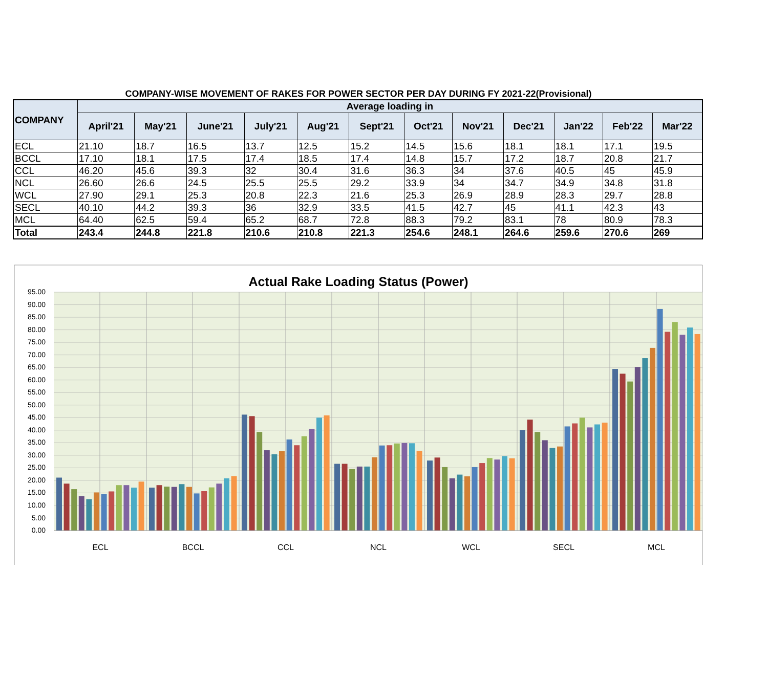COMPANY-WISE MOVEMENT OF RAKES FOR POWER SECTOR PER DAY DURING FY 2021-22(Provisional)
| COMPANY | Average loading in | | | | | | | | | | | |
| --- | --- | --- | --- | --- | --- | --- | --- | --- | --- | --- | --- | --- |
| | April'21 | May'21 | June'21 | July'21 | Aug'21 | Sept'21 | Oct'21 | Nov'21 | Dec'21 | Jan'22 | Feb'22 | Mar'22 |
| ECL | 21.10 | 18.7 | 16.5 | 13.7 | 12.5 | 15.2 | 14.5 | 15.6 | 18.1 | 18.1 | 17.1 | 19.5 |
| BCCL | 17.10 | 18.1 | 17.5 | 17.4 | 18.5 | 17.4 | 14.8 | 15.7 | 17.2 | 18.7 | 20.8 | 21.7 |
| CCL | 46.20 | 45.6 | 39.3 | 32 | 30.4 | 31.6 | 36.3 | 34 | 37.6 | 40.5 | 45 | 45.9 |
| NCL | 26.60 | 26.6 | 24.5 | 25.5 | 25.5 | 29.2 | 33.9 | 34 | 34.7 | 34.9 | 34.8 | 31.8 |
| WCL | 27.90 | 29.1 | 25.3 | 20.8 | 22.3 | 21.6 | 25.3 | 26.9 | 28.9 | 28.3 | 29.7 | 28.8 |
| SECL | 40.10 | 44.2 | 39.3 | 36 | 32.9 | 33.5 | 41.5 | 42.7 | 45 | 41.1 | 42.3 | 43 |
| MCL | 64.40 | 62.5 | 59.4 | 65.2 | 68.7 | 72.8 | 88.3 | 79.2 | 83.1 | 78 | 80.9 | 78.3 |
| Total | 243.4 | 244.8 | 221.8 | 210.6 | 210.8 | 221.3 | 254.6 | 248.1 | 264.6 | 259.6 | 270.6 | 269 |
Actual Rake Loading Status (Power)
95.00
90.00
85.00
80.00
75.00
70.00
65.00
60.00
55.00
50.00
45.00
40.00
35.00
30.00
25.00
20.00
15.00
10.00
5.00
0.00
ECL
BCCL
CCL
NCL
WCL
SECL
MCL